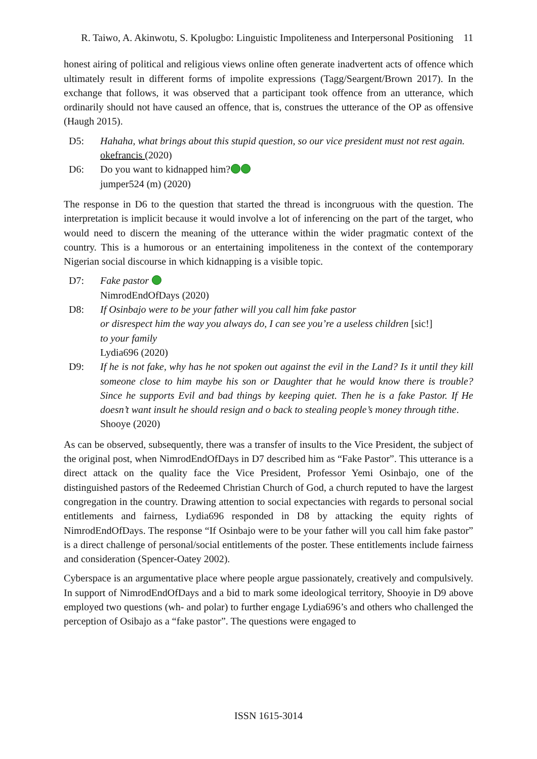R. Taiwo, A. Akinwotu, S. Kpolugbo: Linguistic Impoliteness and Interpersonal Positioning 11
honest airing of political and religious views online often generate inadvertent acts of offence which ultimately result in different forms of impolite expressions (Tagg/Seargent/Brown 2017). In the exchange that follows, it was observed that a participant took offence from an utterance, which ordinarily should not have caused an offence, that is, construes the utterance of the OP as offensive (Haugh 2015).
D5: Hahaha, what brings about this stupid question, so our vice president must not rest again.
okefrancis (2020)
D6: Do you want to kidnapped him?
jumper524 (m) (2020)
The response in D6 to the question that started the thread is incongruous with the question. The interpretation is implicit because it would involve a lot of inferencing on the part of the target, who would need to discern the meaning of the utterance within the wider pragmatic context of the country. This is a humorous or an entertaining impoliteness in the context of the contemporary Nigerian social discourse in which kidnapping is a visible topic.
D7: Fake pastor
NimrodEndOfDays (2020)
D8: If Osinbajo were to be your father will you call him fake pastor
or disrespect him the way you always do, I can see you’re a useless children [sic!]
to your family
Lydia696 (2020)
D9: If he is not fake, why has he not spoken out against the evil in the Land? Is it until they kill someone close to him maybe his son or Daughter that he would know there is trouble? Since he supports Evil and bad things by keeping quiet. Then he is a fake Pastor. If He doesn’t want insult he should resign and o back to stealing people’s money through tithe.
Shooye (2020)
As can be observed, subsequently, there was a transfer of insults to the Vice President, the subject of the original post, when NimrodEndOfDays in D7 described him as “Fake Pastor”. This utterance is a direct attack on the quality face the Vice President, Professor Yemi Osinbajo, one of the distinguished pastors of the Redeemed Christian Church of God, a church reputed to have the largest congregation in the country. Drawing attention to social expectancies with regards to personal social entitlements and fairness, Lydia696 responded in D8 by attacking the equity rights of NimrodEndOfDays. The response “If Osinbajo were to be your father will you call him fake pastor” is a direct challenge of personal/social entitlements of the poster. These entitlements include fairness and consideration (Spencer-Oatey 2002).
Cyberspace is an argumentative place where people argue passionately, creatively and compulsively. In support of NimrodEndOfDays and a bid to mark some ideological territory, Shooyie in D9 above employed two questions (wh- and polar) to further engage Lydia696’s and others who challenged the perception of Osibajo as a “fake pastor”. The questions were engaged to
ISSN 1615-3014